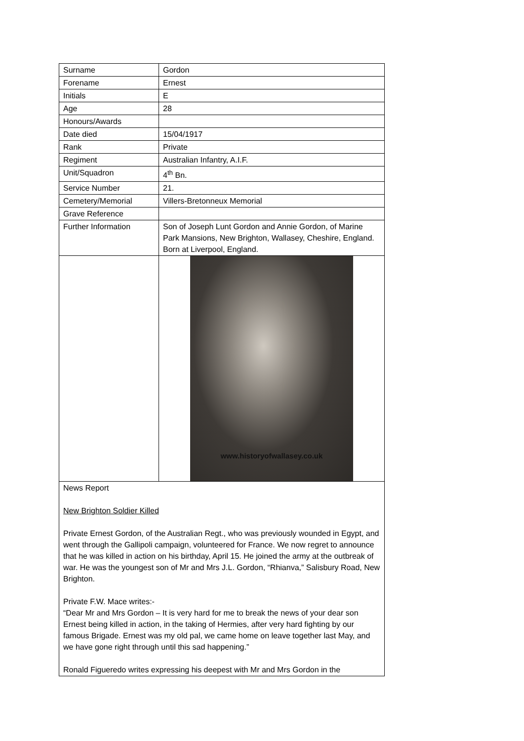| Surname | Gordon |
| Forename | Ernest |
| Initials | E |
| Age | 28 |
| Honours/Awards | |
| Date died | 15/04/1917 |
| Rank | Private |
| Regiment | Australian Infantry, A.I.F. |
| Unit/Squadron | 4<sup>th</sup> Bn. |
| Service Number | 21. |
| Cemetery/Memorial | Villers-Bretonneux Memorial |
| Grave Reference | |
| Further Information | Son of Joseph Lunt Gordon and Annie Gordon, of Marine Park Mansions, New Brighton, Wallasey, Cheshire, England. Born at Liverpool, England. |
| | www.historyofwallasey.co.uk |
| News Report New Brighton Soldier Killed Private Ernest Gordon, of the Australian Regt., who was previously wounded in Egypt, and went through the Gallipoli campaign, volunteered for France. We now regret to announce that he was killed in action on his birthday, April 15. He joined the army at the outbreak of war. He was the youngest son of Mr and Mrs J.L. Gordon, “Rhianva,” Salisbury Road, New Brighton. Private F.W. Mace writes:- “Dear Mr and Mrs Gordon – It is very hard for me to break the news of your dear son Ernest being killed in action, in the taking of Hermies, after very hard fighting by our famous Brigade. Ernest was my old pal, we came home on leave together last May, and we have gone right through until this sad happening.” Ronald Figueredo writes expressing his deepest with Mr and Mrs Gordon in the | |